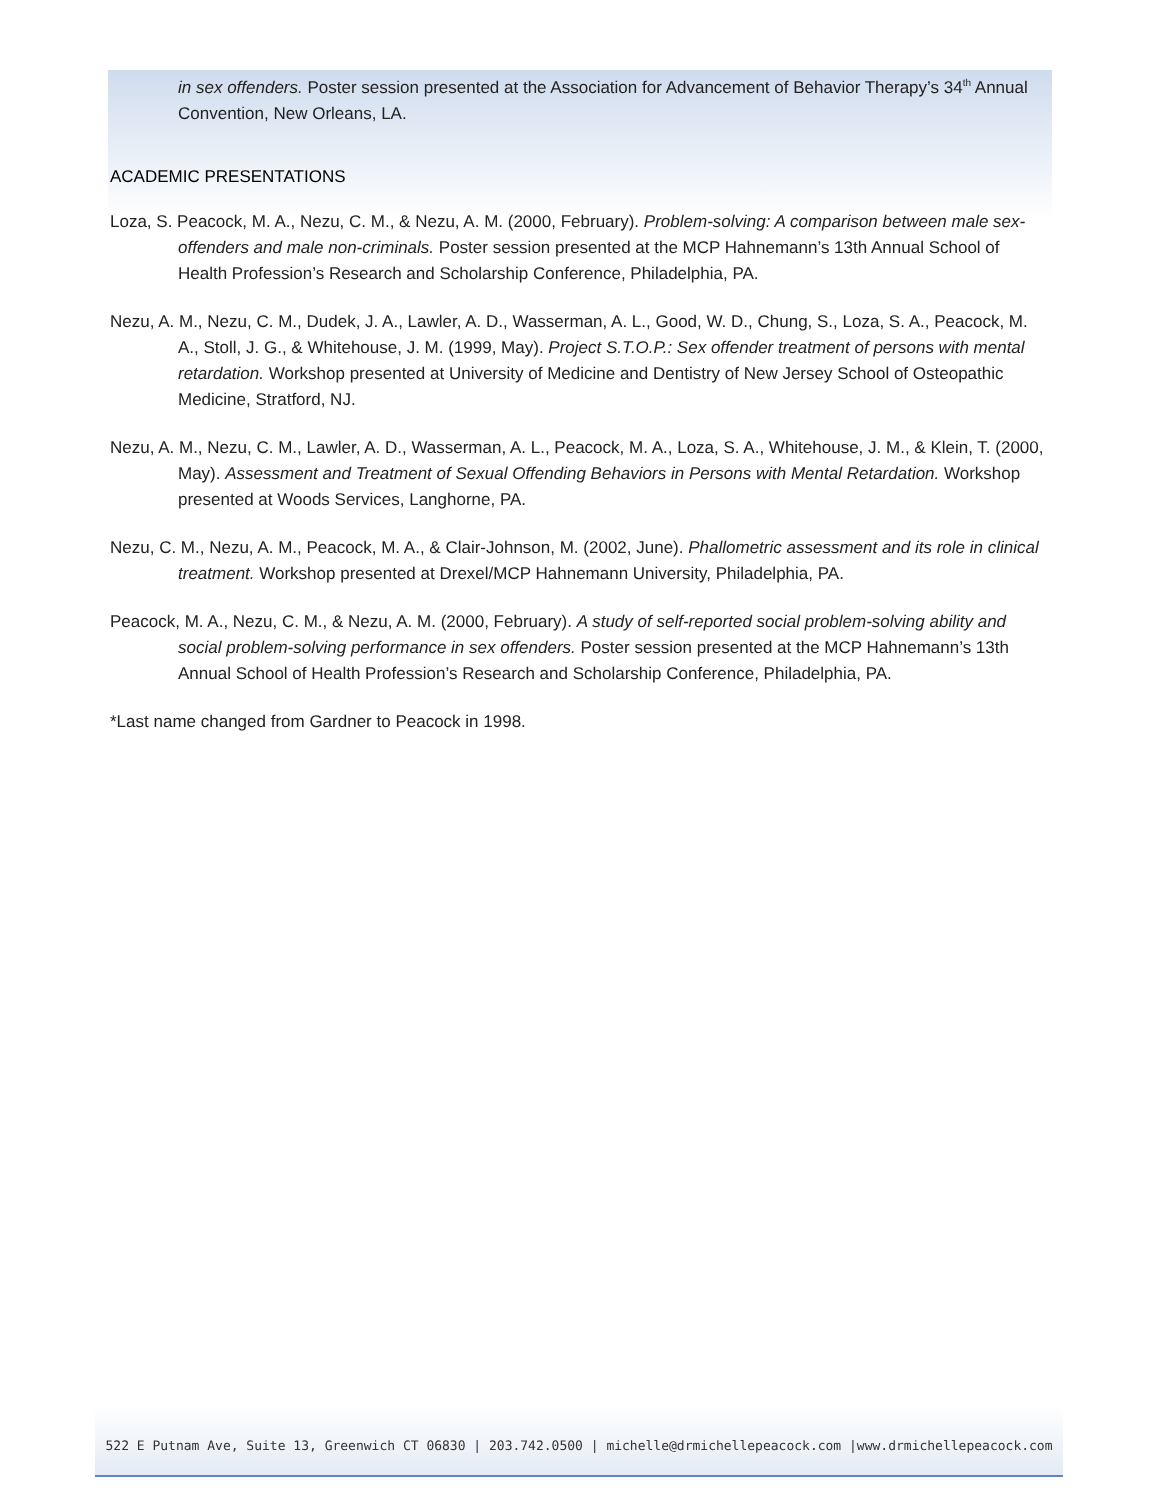in sex offenders. Poster session presented at the Association for Advancement of Behavior Therapy’s 34<sup>th</sup> Annual Convention, New Orleans, LA.
ACADEMIC PRESENTATIONS
Loza, S. Peacock, M. A., Nezu, C. M., & Nezu, A. M. (2000, February). Problem-solving: A comparison between male sex-offenders and male non-criminals. Poster session presented at the MCP Hahnemann’s 13th Annual School of Health Profession’s Research and Scholarship Conference, Philadelphia, PA.
Nezu, A. M., Nezu, C. M., Dudek, J. A., Lawler, A. D., Wasserman, A. L., Good, W. D., Chung, S., Loza, S. A., Peacock, M. A., Stoll, J. G., & Whitehouse, J. M. (1999, May). Project S.T.O.P.: Sex offender treatment of persons with mental retardation. Workshop presented at University of Medicine and Dentistry of New Jersey School of Osteopathic Medicine, Stratford, NJ.
Nezu, A. M., Nezu, C. M., Lawler, A. D., Wasserman, A. L., Peacock, M. A., Loza, S. A., Whitehouse, J. M., & Klein, T. (2000, May). Assessment and Treatment of Sexual Offending Behaviors in Persons with Mental Retardation. Workshop presented at Woods Services, Langhorne, PA.
Nezu, C. M., Nezu, A. M., Peacock, M. A., & Clair-Johnson, M. (2002, June). Phallometric assessment and its role in clinical treatment. Workshop presented at Drexel/MCP Hahnemann University, Philadelphia, PA.
Peacock, M. A., Nezu, C. M., & Nezu, A. M. (2000, February). A study of self-reported social problem-solving ability and social problem-solving performance in sex offenders. Poster session presented at the MCP Hahnemann’s 13th Annual School of Health Profession’s Research and Scholarship Conference, Philadelphia, PA.
*Last name changed from Gardner to Peacock in 1998.
522 E Putnam Ave, Suite 13, Greenwich CT 06830 | 203.742.0500 | michelle@drmichellepeacock.com |www.drmichellepeacock.com